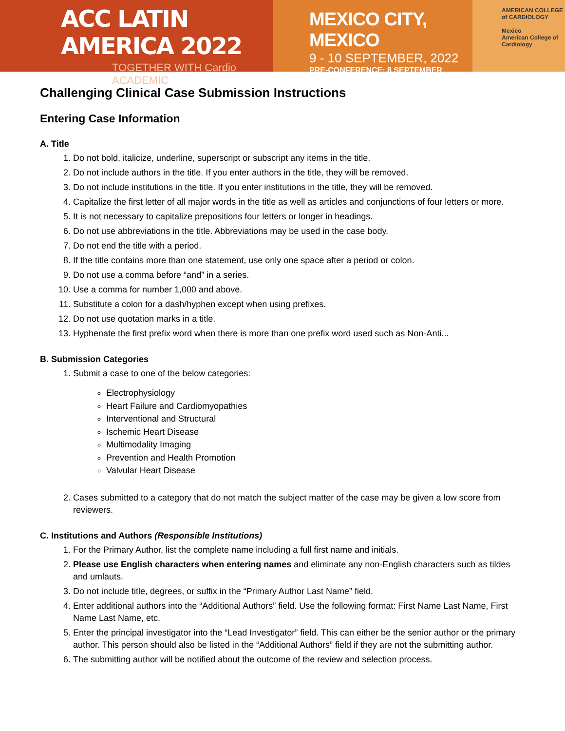ACC LATIN AMERICA 2022
TOGETHER WITH Cardio ACADEMIC
MEXICO CITY, MEXICO
9 - 10 SEPTEMBER, 2022
PRE-CONFERENCE: 8 SEPTEMBER
AMERICAN COLLEGE of CARDIOLOGY
Mexico
American College of Cardiology
Challenging Clinical Case Submission Instructions
Entering Case Information
A. Title
1. Do not bold, italicize, underline, superscript or subscript any items in the title.
2. Do not include authors in the title. If you enter authors in the title, they will be removed.
3. Do not include institutions in the title. If you enter institutions in the title, they will be removed.
4. Capitalize the first letter of all major words in the title as well as articles and conjunctions of four letters or more.
5. It is not necessary to capitalize prepositions four letters or longer in headings.
6. Do not use abbreviations in the title. Abbreviations may be used in the case body.
7. Do not end the title with a period.
8. If the title contains more than one statement, use only one space after a period or colon.
9. Do not use a comma before “and” in a series.
10. Use a comma for number 1,000 and above.
11. Substitute a colon for a dash/hyphen except when using prefixes.
12. Do not use quotation marks in a title.
13. Hyphenate the first prefix word when there is more than one prefix word used such as Non-Anti...
B. Submission Categories
1. Submit a case to one of the below categories:
Electrophysiology
Heart Failure and Cardiomyopathies
Interventional and Structural
Ischemic Heart Disease
Multimodality Imaging
Prevention and Health Promotion
Valvular Heart Disease
2. Cases submitted to a category that do not match the subject matter of the case may be given a low score from reviewers.
C. Institutions and Authors (Responsible Institutions)
1. For the Primary Author, list the complete name including a full first name and initials.
2. Please use English characters when entering names and eliminate any non-English characters such as tildes and umlauts.
3. Do not include title, degrees, or suffix in the “Primary Author Last Name” field.
4. Enter additional authors into the “Additional Authors” field. Use the following format: First Name Last Name, First Name Last Name, etc.
5. Enter the principal investigator into the “Lead Investigator” field. This can either be the senior author or the primary author. This person should also be listed in the “Additional Authors” field if they are not the submitting author.
6. The submitting author will be notified about the outcome of the review and selection process.